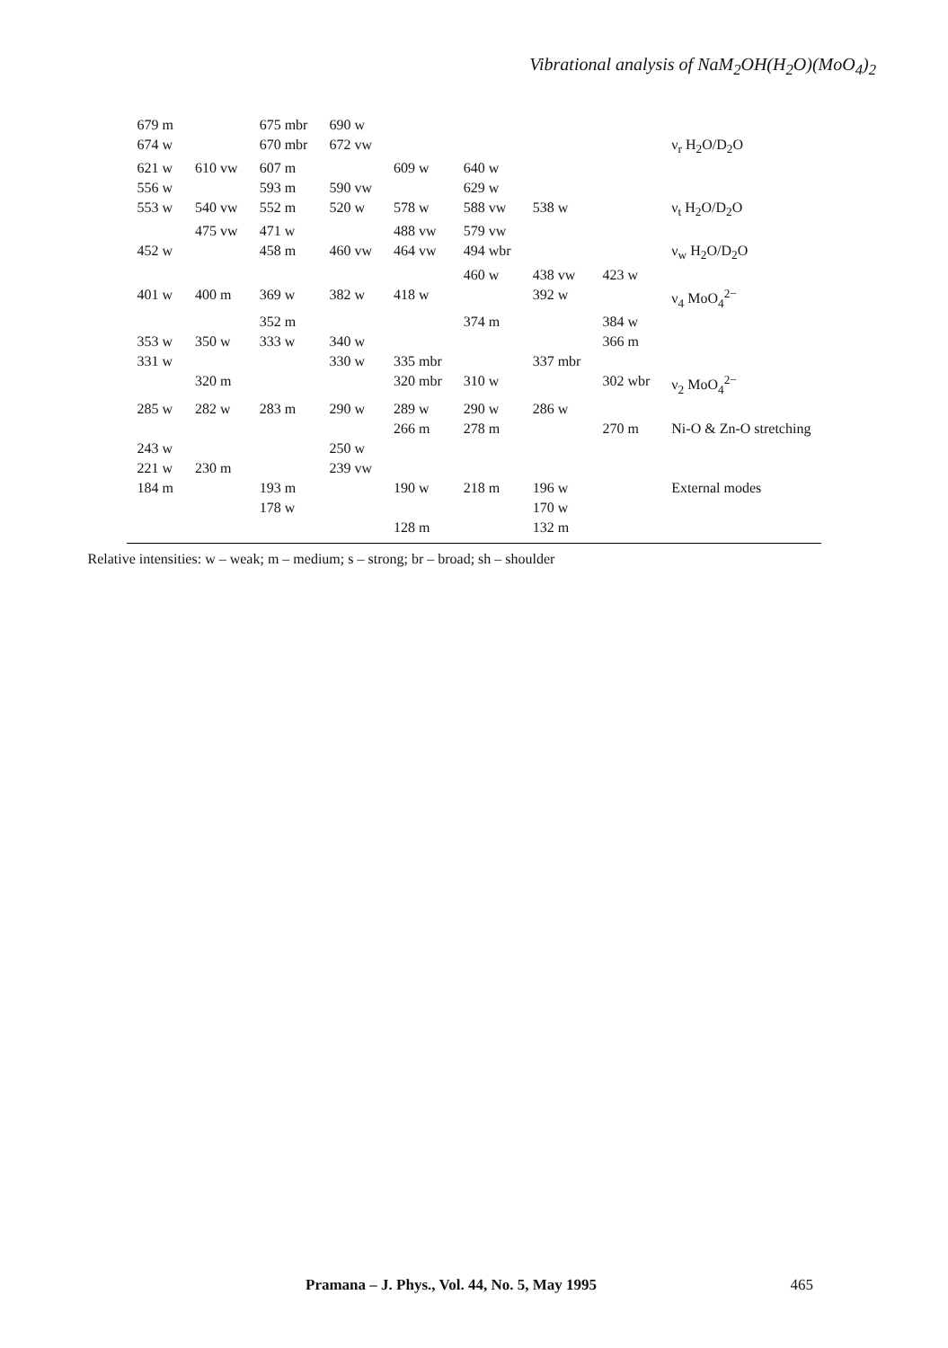Vibrational analysis of NaM<sub>2</sub>OH(H<sub>2</sub>O)(MoO<sub>4</sub>)<sub>2</sub>
| 679 m | | 675 mbr | 690 w | | | | | |
| 674 w | | 670 mbr | 672 vw | | | | | ν<sub>r</sub> H<sub>2</sub>O/D<sub>2</sub>O |
| 621 w | 610 vw | 607 m | | 609 w | 640 w | | | |
| 556 w | | 593 m | 590 vw | | 629 w | | | |
| 553 w | 540 vw | 552 m | 520 w | 578 w | 588 vw | 538 w | | ν<sub>t</sub> H<sub>2</sub>O/D<sub>2</sub>O |
| | 475 vw | 471 w | | 488 vw | 579 vw | | | |
| 452 w | | 458 m | 460 vw | 464 vw | 494 wbr | | | ν<sub>w</sub> H<sub>2</sub>O/D<sub>2</sub>O |
| | | | | | 460 w | 438 vw | 423 w | |
| 401 w | 400 m | 369 w | 382 w | 418 w | | 392 w | | ν<sub>4</sub> MoO<sub>4</sub><sup>2−</sup> |
| | | 352 m | | | 374 m | | 384 w | |
| 353 w | 350 w | 333 w | 340 w | | | | 366 m | |
| 331 w | | | 330 w | 335 mbr | | 337 mbr | | |
| | 320 m | | | 320 mbr | 310 w | | 302 wbr | ν<sub>2</sub> MoO<sub>4</sub><sup>2−</sup> |
| 285 w | 282 w | 283 m | 290 w | 289 w | 290 w | 286 w | | |
| | | | | 266 m | 278 m | | 270 m | Ni-O & Zn-O stretching |
| 243 w | | | 250 w | | | | | |
| 221 w | 230 m | | 239 vw | | | | | |
| 184 m | | 193 m | | 190 w | 218 m | 196 w | | External modes |
| | | 178 w | | | | 170 w | | |
| | | | | 128 m | | 132 m | | |
Relative intensities: w – weak; m – medium; s – strong; br – broad; sh – shoulder
Pramana – J. Phys., Vol. 44, No. 5, May 1995 465